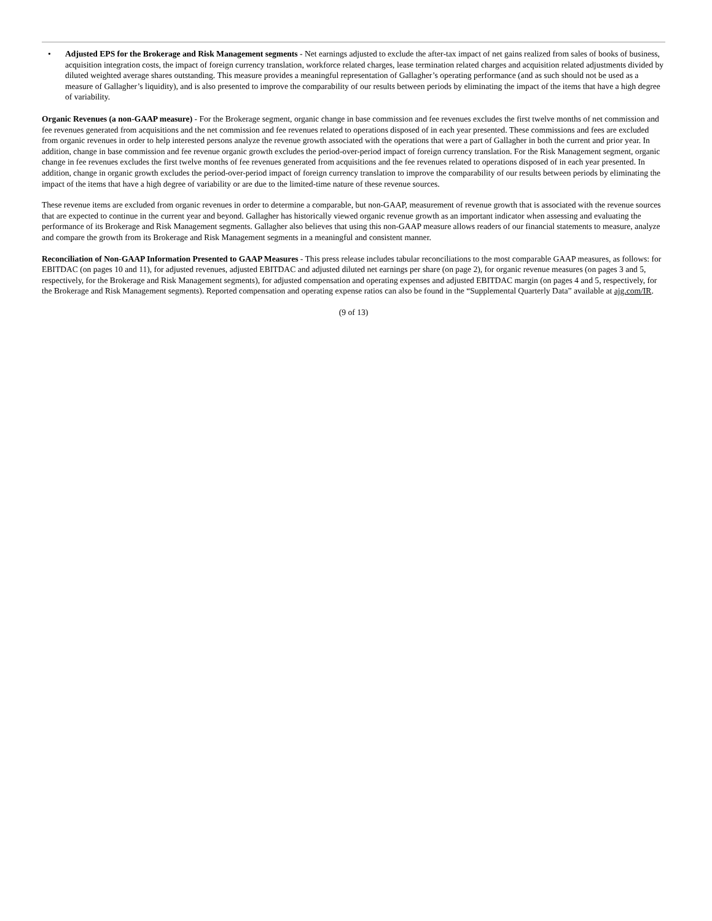• Adjusted EPS for the Brokerage and Risk Management segments - Net earnings adjusted to exclude the after-tax impact of net gains realized from sales of books of business, acquisition integration costs, the impact of foreign currency translation, workforce related charges, lease termination related charges and acquisition related adjustments divided by diluted weighted average shares outstanding. This measure provides a meaningful representation of Gallagher’s operating performance (and as such should not be used as a measure of Gallagher’s liquidity), and is also presented to improve the comparability of our results between periods by eliminating the impact of the items that have a high degree of variability.
Organic Revenues (a non-GAAP measure) - For the Brokerage segment, organic change in base commission and fee revenues excludes the first twelve months of net commission and fee revenues generated from acquisitions and the net commission and fee revenues related to operations disposed of in each year presented. These commissions and fees are excluded from organic revenues in order to help interested persons analyze the revenue growth associated with the operations that were a part of Gallagher in both the current and prior year. In addition, change in base commission and fee revenue organic growth excludes the period-over-period impact of foreign currency translation. For the Risk Management segment, organic change in fee revenues excludes the first twelve months of fee revenues generated from acquisitions and the fee revenues related to operations disposed of in each year presented. In addition, change in organic growth excludes the period-over-period impact of foreign currency translation to improve the comparability of our results between periods by eliminating the impact of the items that have a high degree of variability or are due to the limited-time nature of these revenue sources.
These revenue items are excluded from organic revenues in order to determine a comparable, but non-GAAP, measurement of revenue growth that is associated with the revenue sources that are expected to continue in the current year and beyond. Gallagher has historically viewed organic revenue growth as an important indicator when assessing and evaluating the performance of its Brokerage and Risk Management segments. Gallagher also believes that using this non-GAAP measure allows readers of our financial statements to measure, analyze and compare the growth from its Brokerage and Risk Management segments in a meaningful and consistent manner.
Reconciliation of Non-GAAP Information Presented to GAAP Measures - This press release includes tabular reconciliations to the most comparable GAAP measures, as follows: for EBITDAC (on pages 10 and 11), for adjusted revenues, adjusted EBITDAC and adjusted diluted net earnings per share (on page 2), for organic revenue measures (on pages 3 and 5, respectively, for the Brokerage and Risk Management segments), for adjusted compensation and operating expenses and adjusted EBITDAC margin (on pages 4 and 5, respectively, for the Brokerage and Risk Management segments). Reported compensation and operating expense ratios can also be found in the “Supplemental Quarterly Data” available at ajg.com/IR.
(9 of 13)